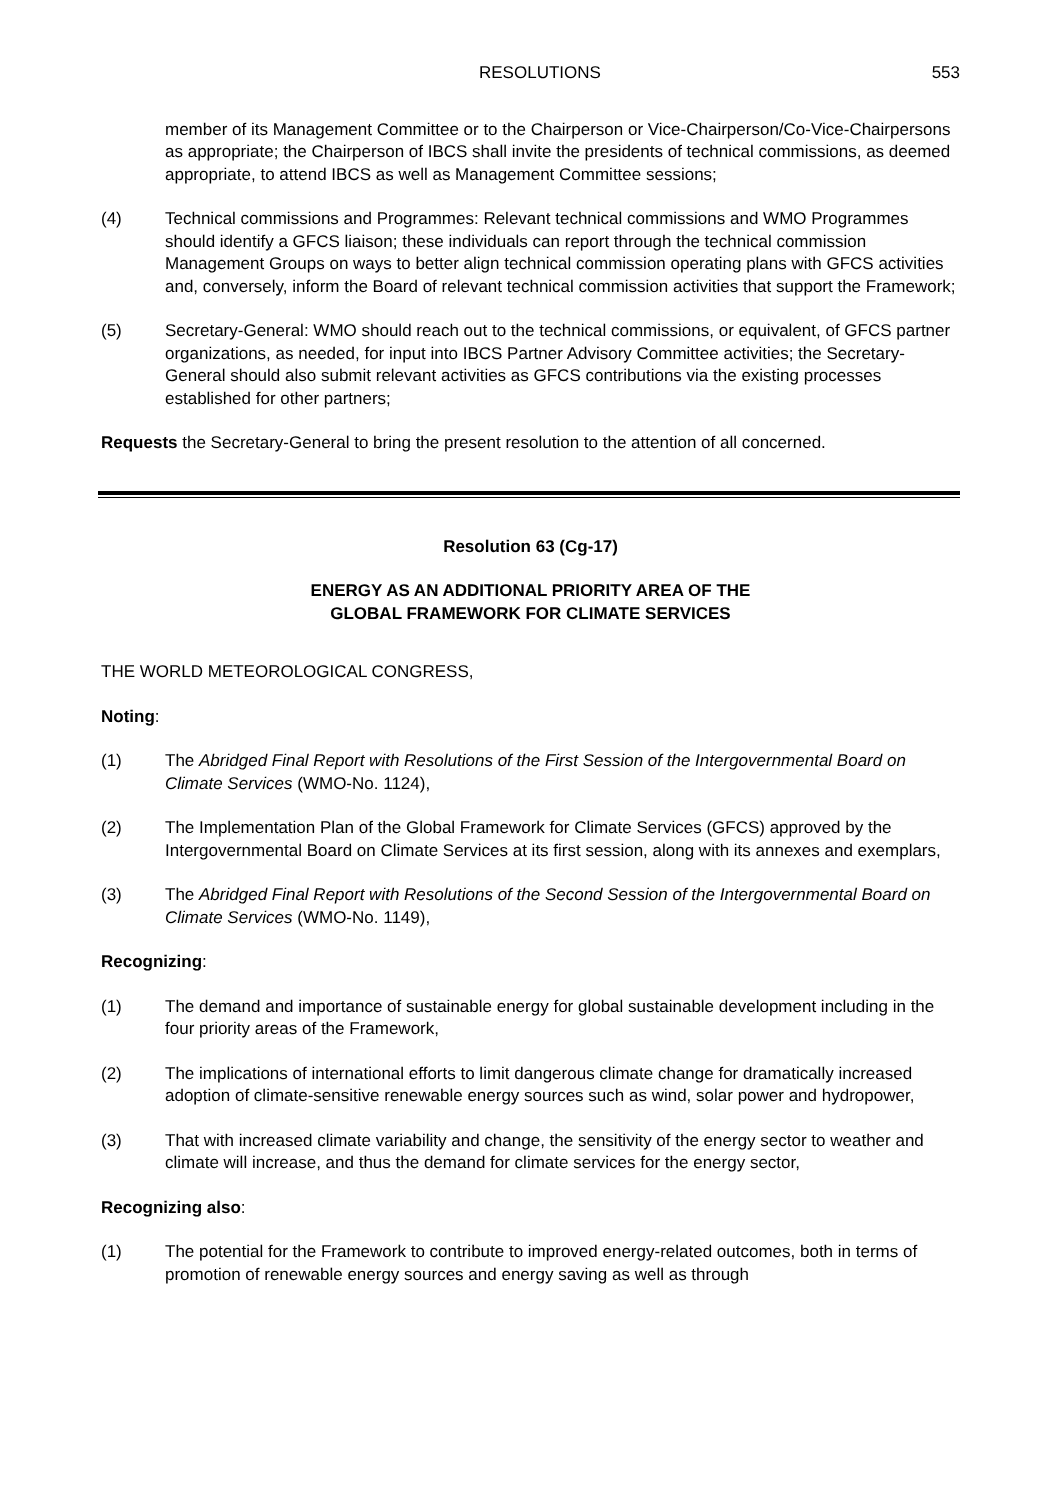RESOLUTIONS 553
member of its Management Committee or to the Chairperson or Vice-Chairperson/Co-Vice-Chairpersons as appropriate; the Chairperson of IBCS shall invite the presidents of technical commissions, as deemed appropriate, to attend IBCS as well as Management Committee sessions;
(4) Technical commissions and Programmes: Relevant technical commissions and WMO Programmes should identify a GFCS liaison; these individuals can report through the technical commission Management Groups on ways to better align technical commission operating plans with GFCS activities and, conversely, inform the Board of relevant technical commission activities that support the Framework;
(5) Secretary-General: WMO should reach out to the technical commissions, or equivalent, of GFCS partner organizations, as needed, for input into IBCS Partner Advisory Committee activities; the Secretary-General should also submit relevant activities as GFCS contributions via the existing processes established for other partners;
Requests the Secretary-General to bring the present resolution to the attention of all concerned.
Resolution 63 (Cg-17)
ENERGY AS AN ADDITIONAL PRIORITY AREA OF THE
GLOBAL FRAMEWORK FOR CLIMATE SERVICES
THE WORLD METEOROLOGICAL CONGRESS,
Noting:
(1) The Abridged Final Report with Resolutions of the First Session of the Intergovernmental Board on Climate Services (WMO-No. 1124),
(2) The Implementation Plan of the Global Framework for Climate Services (GFCS) approved by the Intergovernmental Board on Climate Services at its first session, along with its annexes and exemplars,
(3) The Abridged Final Report with Resolutions of the Second Session of the Intergovernmental Board on Climate Services (WMO-No. 1149),
Recognizing:
(1) The demand and importance of sustainable energy for global sustainable development including in the four priority areas of the Framework,
(2) The implications of international efforts to limit dangerous climate change for dramatically increased adoption of climate-sensitive renewable energy sources such as wind, solar power and hydropower,
(3) That with increased climate variability and change, the sensitivity of the energy sector to weather and climate will increase, and thus the demand for climate services for the energy sector,
Recognizing also:
(1) The potential for the Framework to contribute to improved energy-related outcomes, both in terms of promotion of renewable energy sources and energy saving as well as through